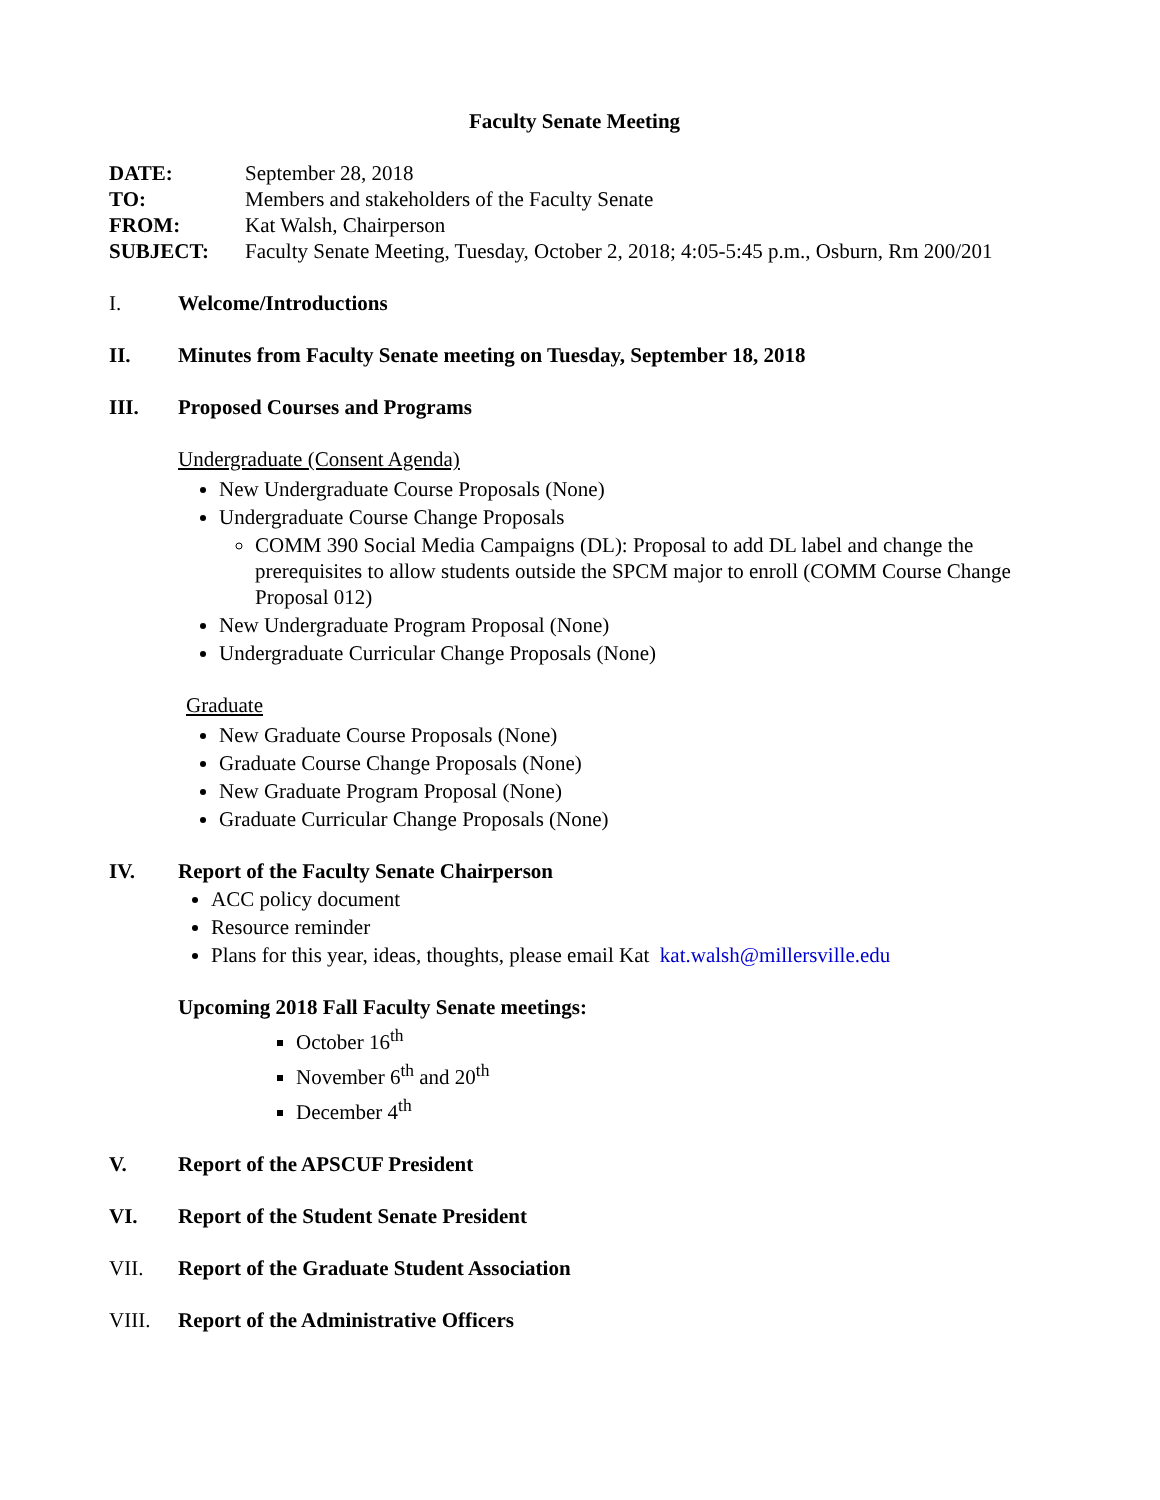Faculty Senate Meeting
DATE: September 28, 2018 TO: Members and stakeholders of the Faculty Senate FROM: Kat Walsh, Chairperson SUBJECT: Faculty Senate Meeting, Tuesday, October 2, 2018; 4:05-5:45 p.m., Osburn, Rm 200/201
I. Welcome/Introductions
II. Minutes from Faculty Senate meeting on Tuesday, September 18, 2018
III. Proposed Courses and Programs
Undergraduate (Consent Agenda)
New Undergraduate Course Proposals (None)
Undergraduate Course Change Proposals
COMM 390 Social Media Campaigns (DL): Proposal to add DL label and change the prerequisites to allow students outside the SPCM major to enroll (COMM Course Change Proposal 012)
New Undergraduate Program Proposal (None)
Undergraduate Curricular Change Proposals (None)
Graduate
New Graduate Course Proposals (None)
Graduate Course Change Proposals (None)
New Graduate Program Proposal (None)
Graduate Curricular Change Proposals (None)
IV. Report of the Faculty Senate Chairperson
ACC policy document
Resource reminder
Plans for this year, ideas, thoughts, please email Kat kat.walsh@millersville.edu
Upcoming 2018 Fall Faculty Senate meetings:
October 16<sup>th</sup>
November 6<sup>th</sup> and 20<sup>th</sup>
December 4<sup>th</sup>
V. Report of the APSCUF President
VI. Report of the Student Senate President
VII. Report of the Graduate Student Association
VIII. Report of the Administrative Officers